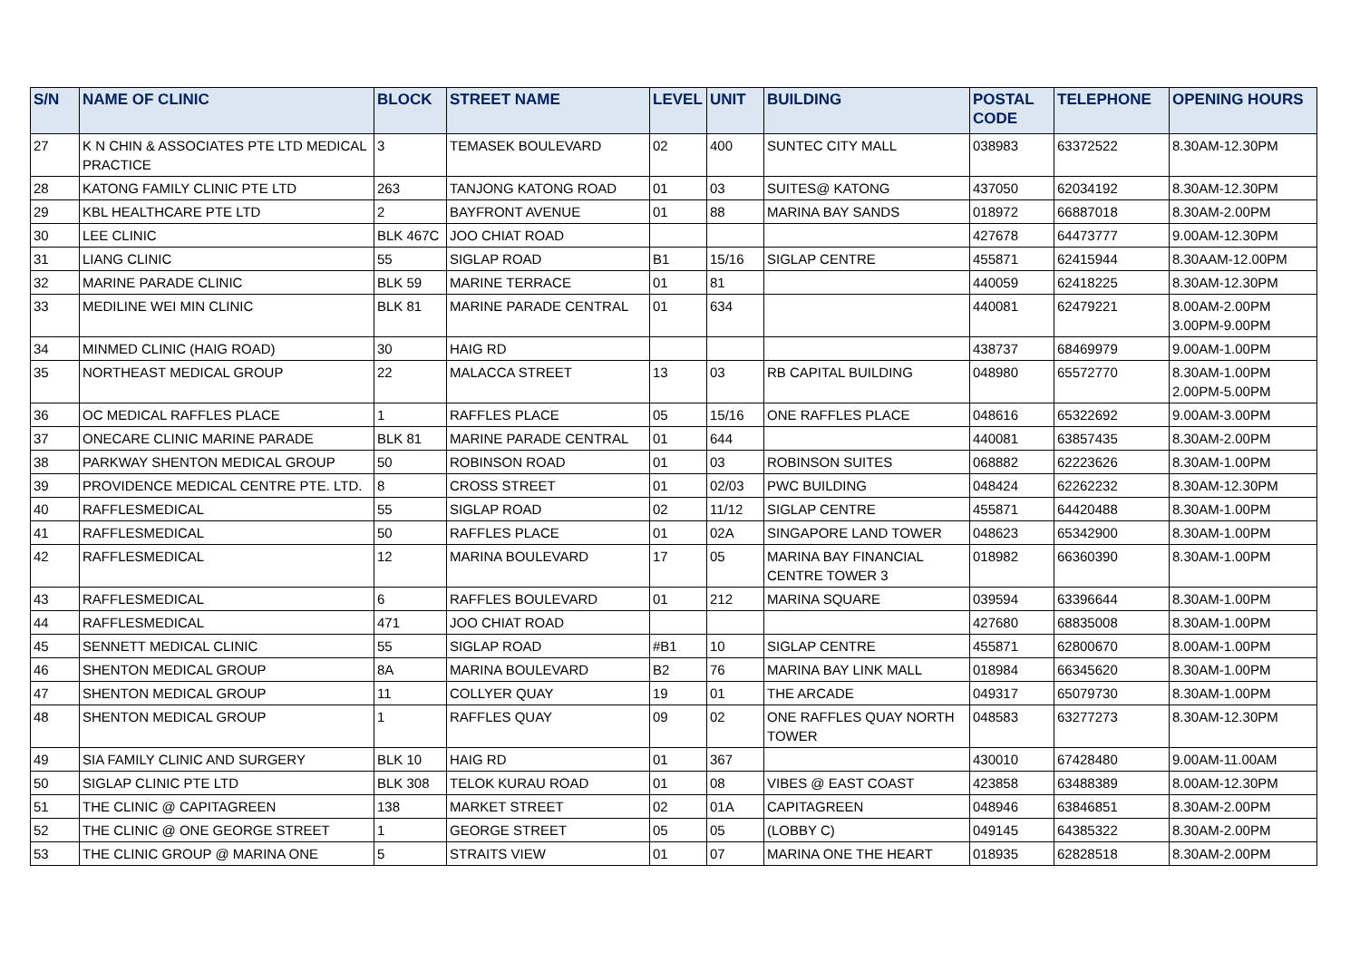| S/N | NAME OF CLINIC | BLOCK | STREET NAME | LEVEL | UNIT | BUILDING | POSTAL CODE | TELEPHONE | OPENING HOURS |
| --- | --- | --- | --- | --- | --- | --- | --- | --- | --- |
| 27 | K N CHIN & ASSOCIATES PTE LTD MEDICAL PRACTICE | 3 | TEMASEK BOULEVARD | 02 | 400 | SUNTEC CITY MALL | 038983 | 63372522 | 8.30AM-12.30PM |
| 28 | KATONG FAMILY CLINIC PTE LTD | 263 | TANJONG KATONG ROAD | 01 | 03 | SUITES@ KATONG | 437050 | 62034192 | 8.30AM-12.30PM |
| 29 | KBL HEALTHCARE PTE LTD | 2 | BAYFRONT AVENUE | 01 | 88 | MARINA BAY SANDS | 018972 | 66887018 | 8.30AM-2.00PM |
| 30 | LEE CLINIC | BLK 467C | JOO CHIAT ROAD | | | | 427678 | 64473777 | 9.00AM-12.30PM |
| 31 | LIANG CLINIC | 55 | SIGLAP ROAD | B1 | 15/16 | SIGLAP CENTRE | 455871 | 62415944 | 8.30AAM-12.00PM |
| 32 | MARINE PARADE CLINIC | BLK 59 | MARINE TERRACE | 01 | 81 | | 440059 | 62418225 | 8.30AM-12.30PM |
| 33 | MEDILINE WEI MIN CLINIC | BLK 81 | MARINE PARADE CENTRAL | 01 | 634 | | 440081 | 62479221 | 8.00AM-2.00PM 3.00PM-9.00PM |
| 34 | MINMED CLINIC (HAIG ROAD) | 30 | HAIG RD | | | | 438737 | 68469979 | 9.00AM-1.00PM |
| 35 | NORTHEAST MEDICAL GROUP | 22 | MALACCA STREET | 13 | 03 | RB CAPITAL BUILDING | 048980 | 65572770 | 8.30AM-1.00PM 2.00PM-5.00PM |
| 36 | OC MEDICAL RAFFLES PLACE | 1 | RAFFLES PLACE | 05 | 15/16 | ONE RAFFLES PLACE | 048616 | 65322692 | 9.00AM-3.00PM |
| 37 | ONECARE CLINIC MARINE PARADE | BLK 81 | MARINE PARADE CENTRAL | 01 | 644 | | 440081 | 63857435 | 8.30AM-2.00PM |
| 38 | PARKWAY SHENTON MEDICAL GROUP | 50 | ROBINSON ROAD | 01 | 03 | ROBINSON SUITES | 068882 | 62223626 | 8.30AM-1.00PM |
| 39 | PROVIDENCE MEDICAL CENTRE PTE. LTD. | 8 | CROSS STREET | 01 | 02/03 | PWC BUILDING | 048424 | 62262232 | 8.30AM-12.30PM |
| 40 | RAFFLESMEDICAL | 55 | SIGLAP ROAD | 02 | 11/12 | SIGLAP CENTRE | 455871 | 64420488 | 8.30AM-1.00PM |
| 41 | RAFFLESMEDICAL | 50 | RAFFLES PLACE | 01 | 02A | SINGAPORE LAND TOWER | 048623 | 65342900 | 8.30AM-1.00PM |
| 42 | RAFFLESMEDICAL | 12 | MARINA BOULEVARD | 17 | 05 | MARINA BAY FINANCIAL CENTRE TOWER 3 | 018982 | 66360390 | 8.30AM-1.00PM |
| 43 | RAFFLESMEDICAL | 6 | RAFFLES BOULEVARD | 01 | 212 | MARINA SQUARE | 039594 | 63396644 | 8.30AM-1.00PM |
| 44 | RAFFLESMEDICAL | 471 | JOO CHIAT ROAD | | | | 427680 | 68835008 | 8.30AM-1.00PM |
| 45 | SENNETT MEDICAL CLINIC | 55 | SIGLAP ROAD | #B1 | 10 | SIGLAP CENTRE | 455871 | 62800670 | 8.00AM-1.00PM |
| 46 | SHENTON MEDICAL GROUP | 8A | MARINA BOULEVARD | B2 | 76 | MARINA BAY LINK MALL | 018984 | 66345620 | 8.30AM-1.00PM |
| 47 | SHENTON MEDICAL GROUP | 11 | COLLYER QUAY | 19 | 01 | THE ARCADE | 049317 | 65079730 | 8.30AM-1.00PM |
| 48 | SHENTON MEDICAL GROUP | 1 | RAFFLES QUAY | 09 | 02 | ONE RAFFLES QUAY NORTH TOWER | 048583 | 63277273 | 8.30AM-12.30PM |
| 49 | SIA FAMILY CLINIC AND SURGERY | BLK 10 | HAIG RD | 01 | 367 | | 430010 | 67428480 | 9.00AM-11.00AM |
| 50 | SIGLAP CLINIC PTE LTD | BLK 308 | TELOK KURAU ROAD | 01 | 08 | VIBES @ EAST COAST | 423858 | 63488389 | 8.00AM-12.30PM |
| 51 | THE CLINIC @ CAPITAGREEN | 138 | MARKET STREET | 02 | 01A | CAPITAGREEN | 048946 | 63846851 | 8.30AM-2.00PM |
| 52 | THE CLINIC @ ONE GEORGE STREET | 1 | GEORGE STREET | 05 | 05 | (LOBBY C) | 049145 | 64385322 | 8.30AM-2.00PM |
| 53 | THE CLINIC GROUP @ MARINA ONE | 5 | STRAITS VIEW | 01 | 07 | MARINA ONE THE HEART | 018935 | 62828518 | 8.30AM-2.00PM |